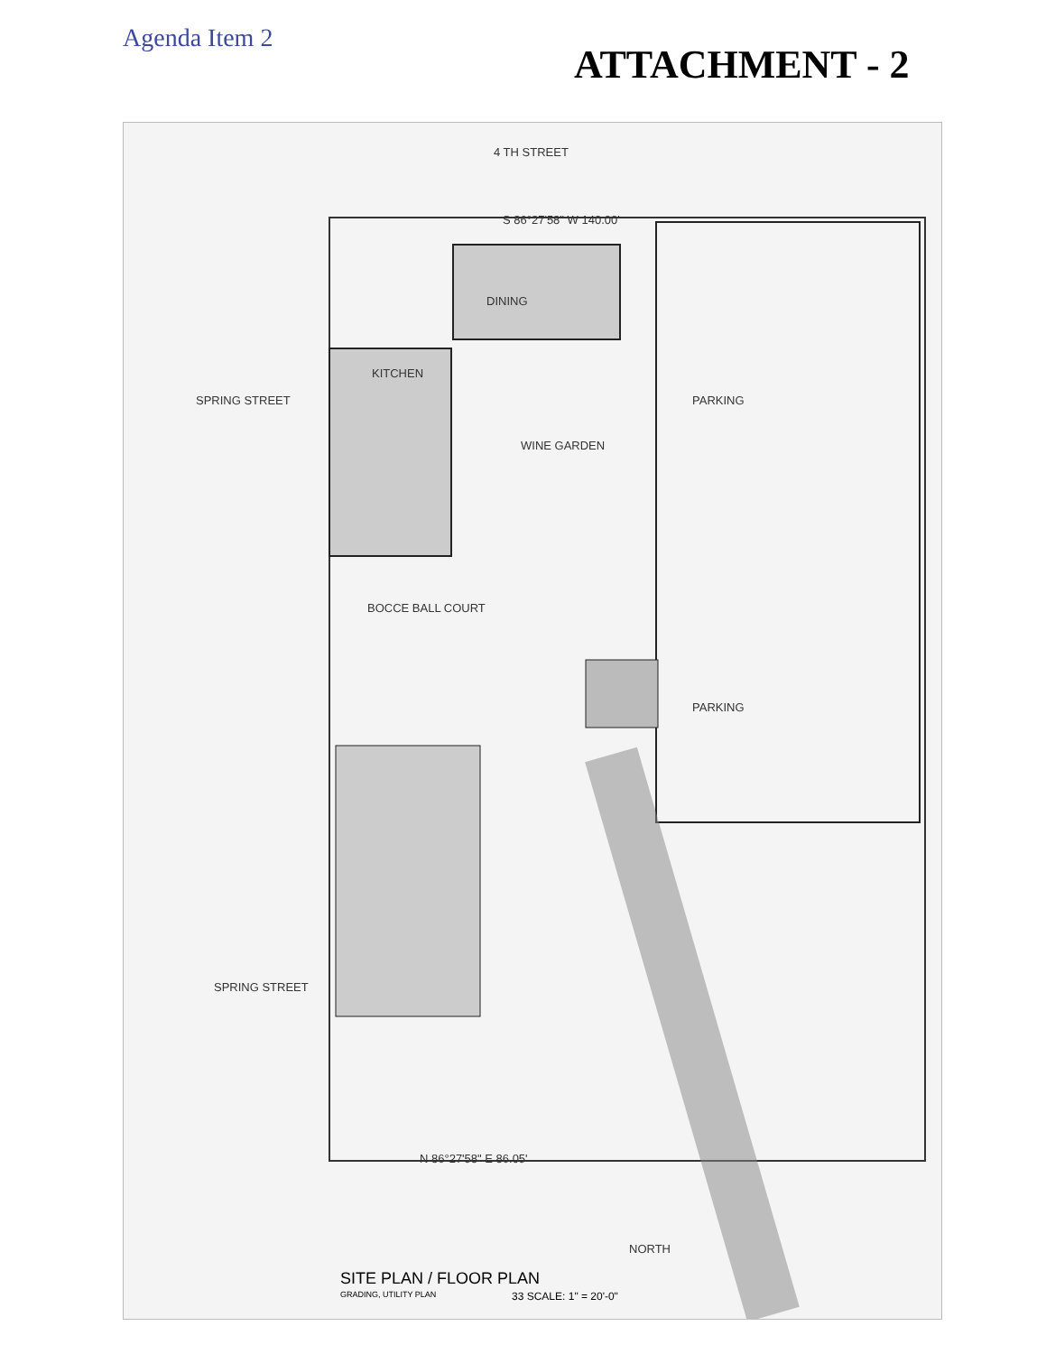Agenda Item 2
ATTACHMENT - 2
4 TH STREET
DINING
KITCHEN
WINE GARDEN
BOCCE BALL COURT
PARKING
PARKING
SPRING STREET
SPRING STREET
N 86°27'58" E 86.05'
S 86°27'58" W 140.00'
NORTH
SITE PLAN / FLOOR PLAN
GRADING, UTILITY PLAN 33 SCALE: 1" = 20'-0"